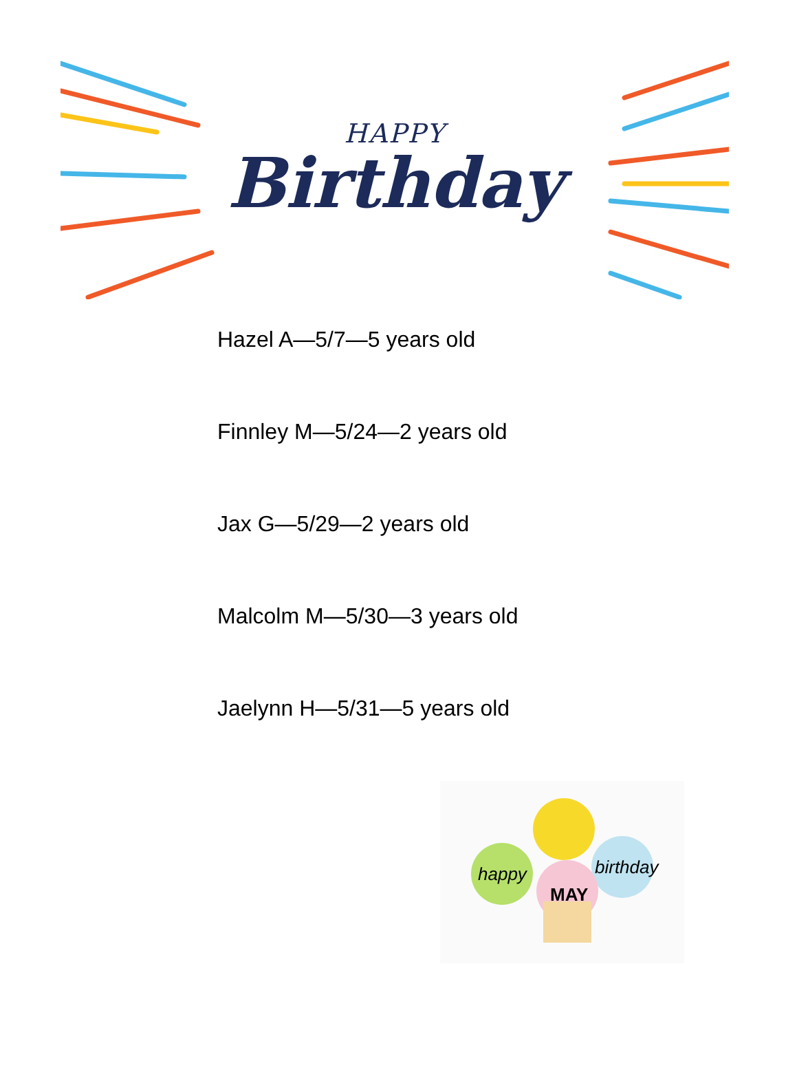HAPPY
Birthday
Hazel A—5/7—5 years old
Finnley M—5/24—2 years old
Jax G—5/29—2 years old
Malcolm M—5/30—3 years old
Jaelynn H—5/31—5 years old
happy birthday
MAY